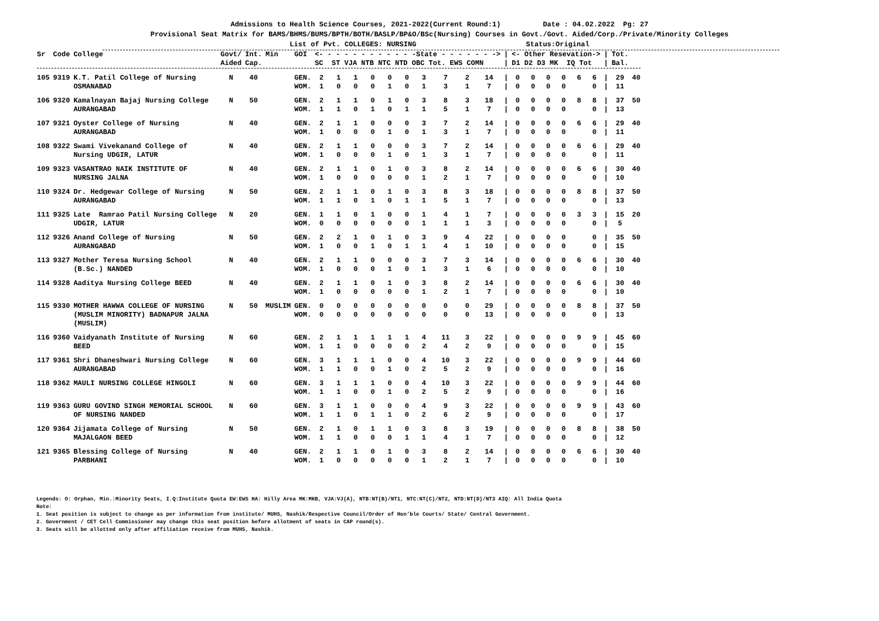Admissions to Health Science Courses, 2021-2022(Current Round:1) Date : 04.02.2022 Pg: 27
Provisional Seat Matrix for BAMS/BHMS/BUMS/BPTH/BOTH/BASLP/BP&O/BSc(Nursing) Courses in Govt./Govt. Aided/Corp./Private/Minority Colleges
List of Pvt. COLLEGES: NURSING Status:Original
| Sr | Code | College | Govt/ Aided | Int. Cap. | Min | GOI | <- - - - - - - - - - - -State - - - - - - -> SC ST VJA NTB NTC NTD OBC Tot. EWS COMN | | | | | | | | | | / / | <- Other Resevation-> D1 D2 D3 MK IQ Tot | | | | | | / / | Tot. Bal. | |
| --- | --- | --- | --- | --- | --- | --- | --- | --- | --- | --- | --- | --- | --- | --- | --- | --- | --- | --- | --- | --- | --- | --- | --- | --- | --- | --- |
| 105 | 9319 | K.T. Patil College of Nursing | N | 40 | | GEN. | 2 | 1 | 1 | 0 | 0 | 0 | 3 | 7 | 2 | 14 | / | 0 | 0 | 0 | 0 | 6 | 6 | / | 29 | 40 |
| | | OSMANABAD | | | | WOM. | 1 | 0 | 0 | 0 | 1 | 0 | 1 | 3 | 1 | 7 | / | 0 | 0 | 0 | 0 | | 0 | / | 11 | |
| 106 | 9320 | Kamalnayan Bajaj Nursing College | N | 50 | | GEN. | 2 | 1 | 1 | 0 | 1 | 0 | 3 | 8 | 3 | 18 | / | 0 | 0 | 0 | 0 | 8 | 8 | / | 37 | 50 |
| | | AURANGABAD | | | | WOM. | 1 | 1 | 0 | 1 | 0 | 1 | 1 | 5 | 1 | 7 | / | 0 | 0 | 0 | 0 | | 0 | / | 13 | |
| 107 | 9321 | Oyster College of Nursing | N | 40 | | GEN. | 2 | 1 | 1 | 0 | 0 | 0 | 3 | 7 | 2 | 14 | / | 0 | 0 | 0 | 0 | 6 | 6 | / | 29 | 40 |
| | | AURANGABAD | | | | WOM. | 1 | 0 | 0 | 0 | 1 | 0 | 1 | 3 | 1 | 7 | / | 0 | 0 | 0 | 0 | | 0 | / | 11 | |
| 108 | 9322 | Swami Vivekanand College of | N | 40 | | GEN. | 2 | 1 | 1 | 0 | 0 | 0 | 3 | 7 | 2 | 14 | / | 0 | 0 | 0 | 0 | 6 | 6 | / | 29 | 40 |
| | | Nursing UDGIR, LATUR | | | | WOM. | 1 | 0 | 0 | 0 | 1 | 0 | 1 | 3 | 1 | 7 | / | 0 | 0 | 0 | 0 | | 0 | / | 11 | |
| 109 | 9323 | VASANTRAO NAIK INSTITUTE OF | N | 40 | | GEN. | 2 | 1 | 1 | 0 | 1 | 0 | 3 | 8 | 2 | 14 | / | 0 | 0 | 0 | 0 | 6 | 6 | / | 30 | 40 |
| | | NURSING JALNA | | | | WOM. | 1 | 0 | 0 | 0 | 0 | 0 | 1 | 2 | 1 | 7 | / | 0 | 0 | 0 | 0 | | 0 | / | 10 | |
| 110 | 9324 | Dr. Hedgewar College of Nursing | N | 50 | | GEN. | 2 | 1 | 1 | 0 | 1 | 0 | 3 | 8 | 3 | 18 | / | 0 | 0 | 0 | 0 | 8 | 8 | / | 37 | 50 |
| | | AURANGABAD | | | | WOM. | 1 | 1 | 0 | 1 | 0 | 1 | 1 | 5 | 1 | 7 | / | 0 | 0 | 0 | 0 | | 0 | / | 13 | |
| 111 | 9325 | Late Ramrao Patil Nursing College | N | 20 | | GEN. | 1 | 1 | 0 | 1 | 0 | 0 | 1 | 4 | 1 | 7 | / | 0 | 0 | 0 | 0 | 3 | 3 | / | 15 | 20 |
| | | UDGIR, LATUR | | | | WOM. | 0 | 0 | 0 | 0 | 0 | 0 | 1 | 1 | 1 | 3 | / | 0 | 0 | 0 | 0 | | 0 | / | 5 | |
| 112 | 9326 | Anand College of Nursing | N | 50 | | GEN. | 2 | 2 | 1 | 0 | 1 | 0 | 3 | 9 | 4 | 22 | / | 0 | 0 | 0 | 0 | | 0 | / | 35 | 50 |
| | | AURANGABAD | | | | WOM. | 1 | 0 | 0 | 1 | 0 | 1 | 1 | 4 | 1 | 10 | / | 0 | 0 | 0 | 0 | | 0 | / | 15 | |
| 113 | 9327 | Mother Teresa Nursing School | N | 40 | | GEN. | 2 | 1 | 1 | 0 | 0 | 0 | 3 | 7 | 3 | 14 | / | 0 | 0 | 0 | 0 | 6 | 6 | / | 30 | 40 |
| | | (B.Sc.) NANDED | | | | WOM. | 1 | 0 | 0 | 0 | 1 | 0 | 1 | 3 | 1 | 6 | / | 0 | 0 | 0 | 0 | | 0 | / | 10 | |
| 114 | 9328 | Aaditya Nursing College BEED | N | 40 | | GEN. | 2 | 1 | 1 | 0 | 1 | 0 | 3 | 8 | 2 | 14 | / | 0 | 0 | 0 | 0 | 6 | 6 | / | 30 | 40 |
| | | | | | | WOM. | 1 | 0 | 0 | 0 | 0 | 0 | 1 | 2 | 1 | 7 | / | 0 | 0 | 0 | 0 | | 0 | / | 10 | |
| 115 | 9330 | MOTHER HAWWA COLLEGE OF NURSING | N | 50 | MUSLIM | GEN. | 0 | 0 | 0 | 0 | 0 | 0 | 0 | 0 | 0 | 29 | / | 0 | 0 | 0 | 0 | 8 | 8 | / | 37 | 50 |
| | | (MUSLIM MINORITY) BADNAPUR JALNA | | | | WOM. | 0 | 0 | 0 | 0 | 0 | 0 | 0 | 0 | 0 | 13 | / | 0 | 0 | 0 | 0 | | 0 | / | 13 | |
| | | (MUSLIM) | | | | | | | | | | | | | | | | | | | | | | | | |
| 116 | 9360 | Vaidyanath Institute of Nursing | N | 60 | | GEN. | 2 | 1 | 1 | 1 | 1 | 1 | 4 | 11 | 3 | 22 | / | 0 | 0 | 0 | 0 | 9 | 9 | / | 45 | 60 |
| | | BEED | | | | WOM. | 1 | 1 | 0 | 0 | 0 | 0 | 2 | 4 | 2 | 9 | / | 0 | 0 | 0 | 0 | | 0 | / | 15 | |
| 117 | 9361 | Shri Dhaneshwari Nursing College | N | 60 | | GEN. | 3 | 1 | 1 | 1 | 0 | 0 | 4 | 10 | 3 | 22 | / | 0 | 0 | 0 | 0 | 9 | 9 | / | 44 | 60 |
| | | AURANGABAD | | | | WOM. | 1 | 1 | 0 | 0 | 1 | 0 | 2 | 5 | 2 | 9 | / | 0 | 0 | 0 | 0 | | 0 | / | 16 | |
| 118 | 9362 | MAULI NURSING COLLEGE HINGOLI | N | 60 | | GEN. | 3 | 1 | 1 | 1 | 0 | 0 | 4 | 10 | 3 | 22 | / | 0 | 0 | 0 | 0 | 9 | 9 | / | 44 | 60 |
| | | | | | | WOM. | 1 | 1 | 0 | 0 | 1 | 0 | 2 | 5 | 2 | 9 | / | 0 | 0 | 0 | 0 | | 0 | / | 16 | |
| 119 | 9363 | GURU GOVIND SINGH MEMORIAL SCHOOL | N | 60 | | GEN. | 3 | 1 | 1 | 0 | 0 | 0 | 4 | 9 | 3 | 22 | / | 0 | 0 | 0 | 0 | 9 | 9 | / | 43 | 60 |
| | | OF NURSING NANDED | | | | WOM. | 1 | 1 | 0 | 1 | 1 | 0 | 2 | 6 | 2 | 9 | / | 0 | 0 | 0 | 0 | | 0 | / | 17 | |
| 120 | 9364 | Jijamata College of Nursing | N | 50 | | GEN. | 2 | 1 | 0 | 1 | 1 | 0 | 3 | 8 | 3 | 19 | / | 0 | 0 | 0 | 0 | 8 | 8 | / | 38 | 50 |
| | | MAJALGAON BEED | | | | WOM. | 1 | 1 | 0 | 0 | 0 | 1 | 1 | 4 | 1 | 7 | / | 0 | 0 | 0 | 0 | | 0 | / | 12 | |
| 121 | 9365 | Blessing College of Nursing | N | 40 | | GEN. | 2 | 1 | 1 | 0 | 1 | 0 | 3 | 8 | 2 | 14 | / | 0 | 0 | 0 | 0 | 6 | 6 | / | 30 | 40 |
| | | PARBHANI | | | | WOM. | 1 | 0 | 0 | 0 | 0 | 0 | 1 | 2 | 1 | 7 | / | 0 | 0 | 0 | 0 | | 0 | / | 10 | |
Legends: O: Orphan, Min.:Minority Seats, I.Q:Institute Quota EW:EWS HA: Hilly Area MK:MKB, VJA:VJ(A), NTB:NT(B)/NT1, NTC:NT(C)/NT2, NTD:NT(D)/NT3 AIQ: All India Quota
Note:
1. Seat position is subject to change as per information from institute/ MUHS, Nashik/Respective Council/Order of Hon’ble Courts/ State/ Central Government.
2. Government / CET Cell Commissioner may change this seat position before allotment of seats in CAP round(s).
3. Seats will be allotted only after affiliation receive from MUHS, Nashik.